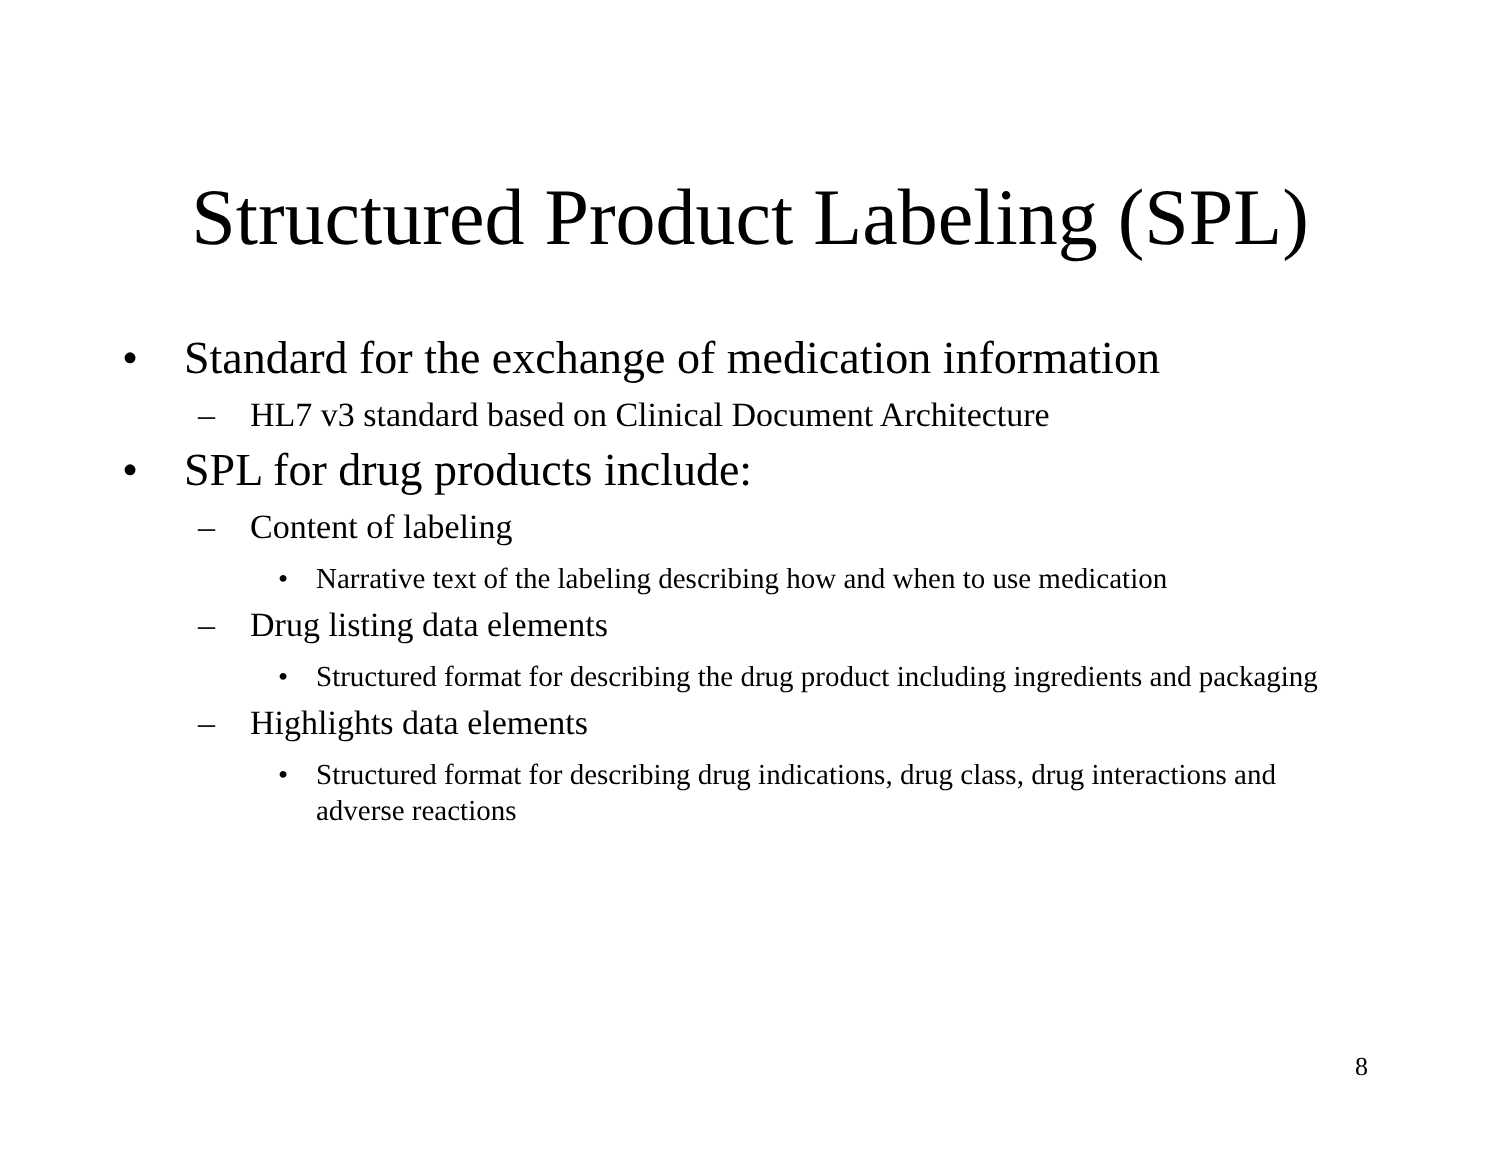Structured Product Labeling (SPL)
• Standard for the exchange of medication information
– HL7 v3 standard based on Clinical Document Architecture
• SPL for drug products include:
– Content of labeling
• Narrative text of the labeling describing how and when to use medication
– Drug listing data elements
• Structured format for describing the drug product including ingredients and packaging
– Highlights data elements
• Structured format for describing drug indications, drug class, drug interactions and adverse reactions
8